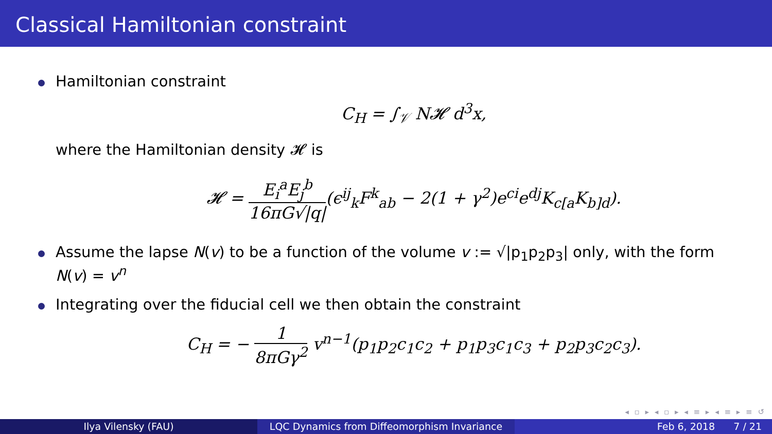Classical Hamiltonian constraint
Hamiltonian constraint
C<sub>H</sub> = ∫<sub>𝒱</sub> N𝓗 d<sup>3</sup>x,
where the Hamiltonian density 𝓗 is
𝓗 = E<sub>i</sub><sup>a</sup>E<sub>j</sub><sup>b</sup> 16πG√|q|(ϵ<sup>ij</sup><sub>k</sub>F<sup>k</sup><sub>ab</sub> − 2(1 + γ<sup>2</sup>)e<sup>ci</sup>e<sup>dj</sup>K<sub>c[a</sub>K<sub>b]d</sub>).
Assume the lapse N(v) to be a function of the volume v := √|p<sub>1</sub>p<sub>2</sub>p<sub>3</sub>| only, with the form N(v) = v<sup>n</sup>
Integrating over the fiducial cell we then obtain the constraint
C<sub>H</sub> = − 1 8πGγ<sup>2</sup> v<sup>n−1</sup>(p<sub>1</sub>p<sub>2</sub>c<sub>1</sub>c<sub>2</sub> + p<sub>1</sub>p<sub>3</sub>c<sub>1</sub>c<sub>3</sub> + p<sub>2</sub>p<sub>3</sub>c<sub>2</sub>c<sub>3</sub>).
◂ ▫ ▸ ◂ ▫ ▸ ◂ ≡ ▸ ◂ ≡ ▸ ≡ ↺
Ilya Vilensky (FAU) LQC Dynamics from Diffeomorphism Invariance Feb 6, 2018 7 / 21